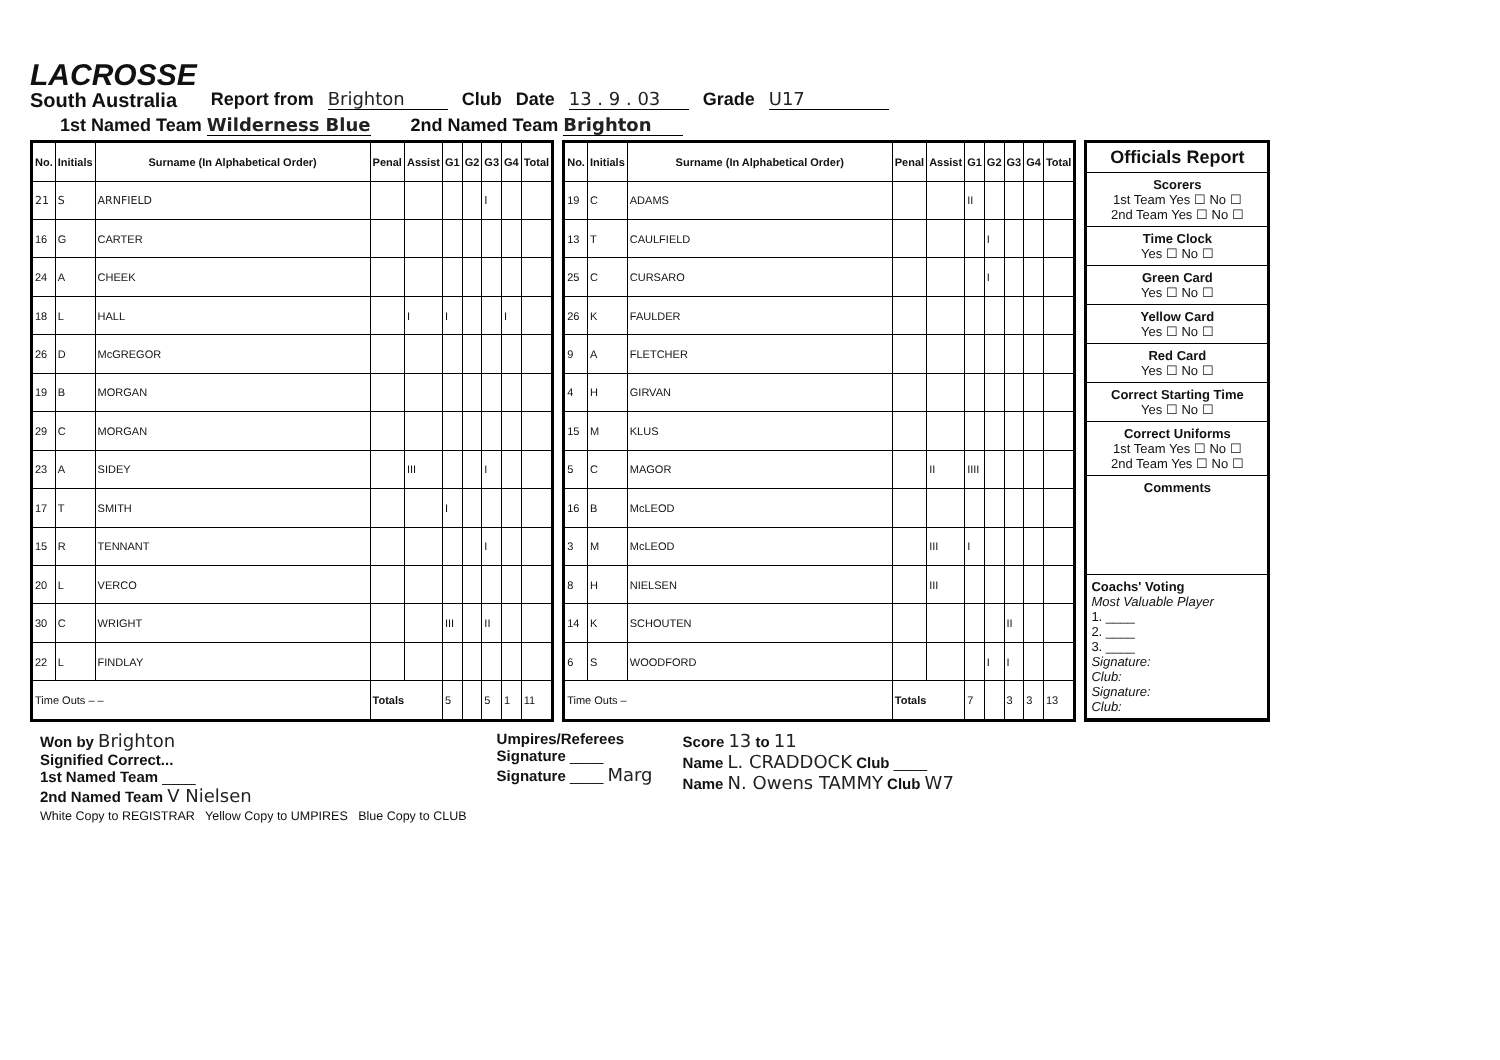LACROSSE
South Australia
Report from Brighton Club Date 13 . 9 . 03 Grade U17
1st Named Team Wilderness Blue 2nd Named Team Brighton
| No. | Initials | Surname (In Alphabetical Order) | Penal | Assist | G1 | G2 | G3 | G4 | Total |
| --- | --- | --- | --- | --- | --- | --- | --- | --- | --- |
| 21 | S | ARNFIELD | | | | | I | | |
| 16 | G | CARTER | | | | | | | |
| 24 | A | CHEEK | | | | | | | |
| 18 | L | HALL | | I | I | | | I | |
| 26 | D | McGREGOR | | | | | | | |
| 19 | B | MORGAN | | | | | | | |
| 29 | C | MORGAN | | | | | | | |
| 23 | A | SIDEY | | III | | | I | | |
| 17 | T | SMITH | | | I | | | | |
| 15 | R | TENNANT | | | | | I | | |
| 20 | L | VERCO | | | | | | | |
| 30 | C | WRIGHT | | | III | | II | | |
| 22 | L | FINDLAY | | | | | | | |
| Time Outs – – | | | Totals | | 5 | | 5 | 1 | 11 |
| No. | Initials | Surname (In Alphabetical Order) | Penal | Assist | G1 | G2 | G3 | G4 | Total |
| --- | --- | --- | --- | --- | --- | --- | --- | --- | --- |
| 19 | C | ADAMS | | | II | | | | |
| 13 | T | CAULFIELD | | | | I | | | |
| 25 | C | CURSARO | | | | I | | | |
| 26 | K | FAULDER | | | | | | | |
| 9 | A | FLETCHER | | | | | | | |
| 4 | H | GIRVAN | | | | | | | |
| 15 | M | KLUS | | | | | | | |
| 5 | C | MAGOR | | II | IIII | | | | |
| 16 | B | McLEOD | | | | | | | |
| 3 | M | McLEOD | | III | I | | | | |
| 8 | H | NIELSEN | | III | | | | | |
| 14 | K | SCHOUTEN | | | | | II | | |
| 6 | S | WOODFORD | | | | I | I | | |
| Time Outs – | | | Totals | | 7 | | 3 | 3 | 13 |
Officials Report
Scorers
1st Team Yes ☐ No ☐
2nd Team Yes ☐ No ☐
Time Clock
Yes ☐ No ☐
Green Card
Yes ☐ No ☐
Yellow Card
Yes ☐ No ☐
Red Card
Yes ☐ No ☐
Correct Starting Time
Yes ☐ No ☐
Correct Uniforms
1st Team Yes ☐ No ☐
2nd Team Yes ☐ No ☐
Comments
Coachs' Voting
Most Valuable Player
1. ____
2. ____
3. ____
Signature:
Club:
Signature:
Club:
Won by Brighton
Signified Correct...
1st Named Team ____
2nd Named Team V Nielsen
White Copy to REGISTRAR Yellow Copy to UMPIRES Blue Copy to CLUB
Umpires/Referees
Signature ____
Signature ____ Marg
Score 13 to 11
Name L. CRADDOCK Club ____
Name N. Owens TAMMY Club W7